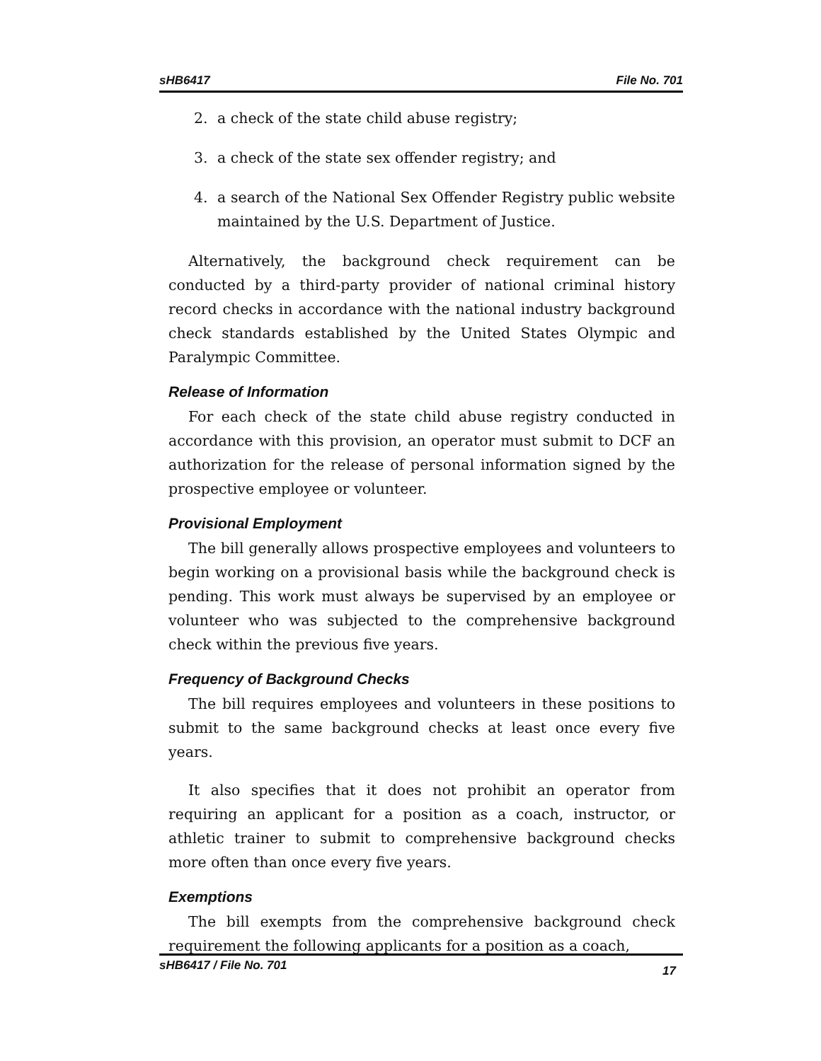sHB6417 File No. 701
2. a check of the state child abuse registry;
3. a check of the state sex offender registry; and
4. a search of the National Sex Offender Registry public website maintained by the U.S. Department of Justice.
Alternatively, the background check requirement can be conducted by a third-party provider of national criminal history record checks in accordance with the national industry background check standards established by the United States Olympic and Paralympic Committee.
Release of Information
For each check of the state child abuse registry conducted in accordance with this provision, an operator must submit to DCF an authorization for the release of personal information signed by the prospective employee or volunteer.
Provisional Employment
The bill generally allows prospective employees and volunteers to begin working on a provisional basis while the background check is pending. This work must always be supervised by an employee or volunteer who was subjected to the comprehensive background check within the previous five years.
Frequency of Background Checks
The bill requires employees and volunteers in these positions to submit to the same background checks at least once every five years.
It also specifies that it does not prohibit an operator from requiring an applicant for a position as a coach, instructor, or athletic trainer to submit to comprehensive background checks more often than once every five years.
Exemptions
The bill exempts from the comprehensive background check requirement the following applicants for a position as a coach,
sHB6417 / File No. 701 17